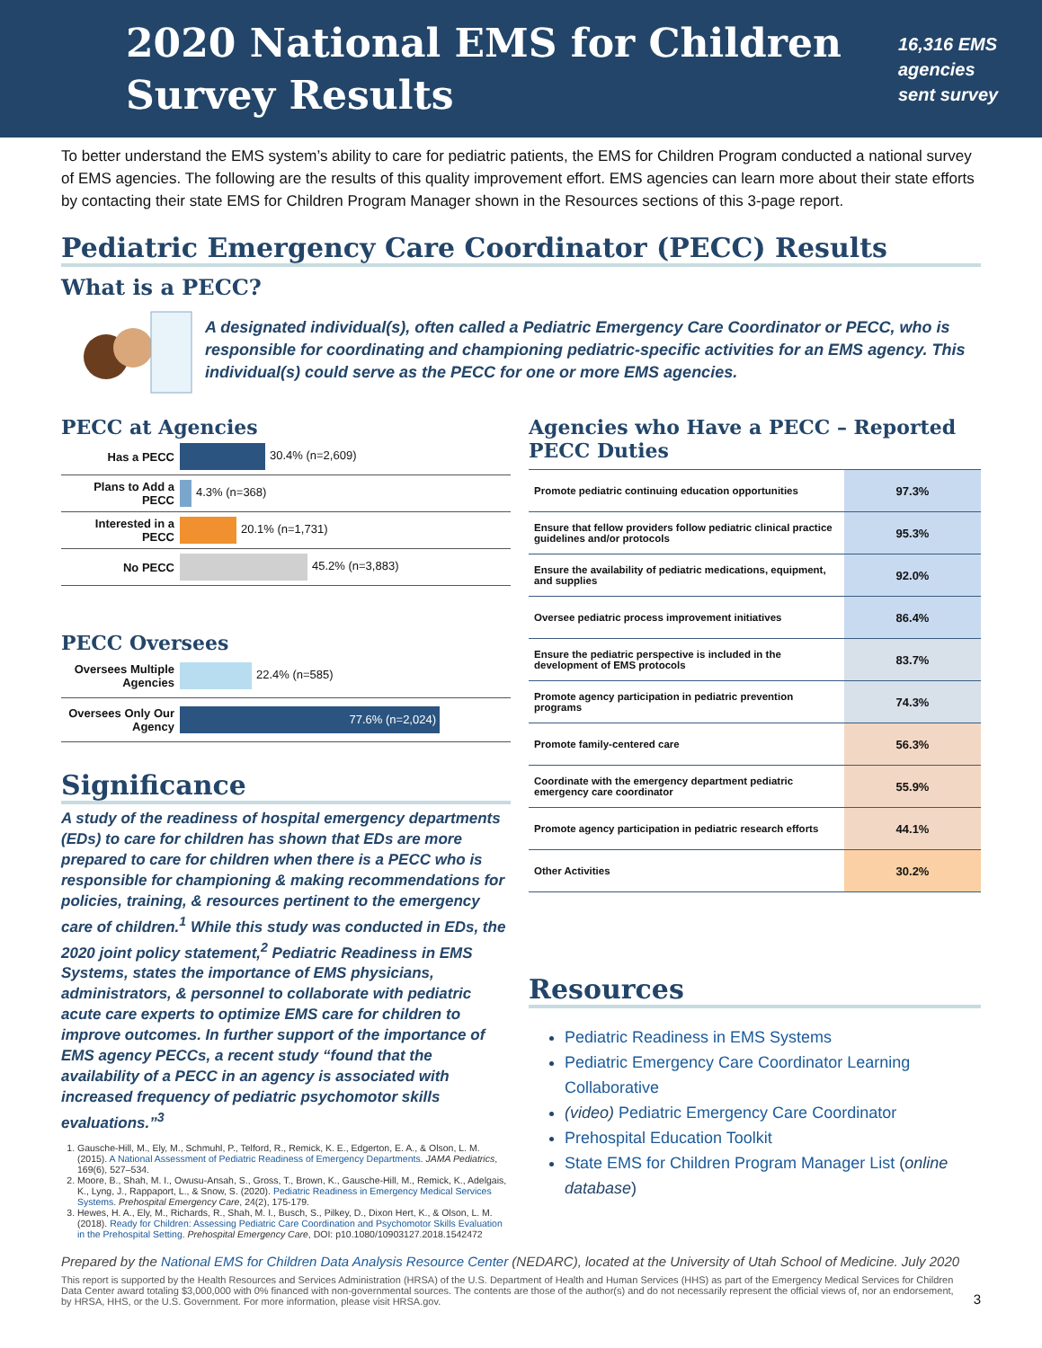2020 National EMS for Children Survey Results
16,316 EMS agencies sent survey
To better understand the EMS system’s ability to care for pediatric patients, the EMS for Children Program conducted a national survey of EMS agencies. The following are the results of this quality improvement effort. EMS agencies can learn more about their state efforts by contacting their state EMS for Children Program Manager shown in the Resources sections of this 3-page report.
Pediatric Emergency Care Coordinator (PECC) Results
What is a PECC?
A designated individual(s), often called a Pediatric Emergency Care Coordinator or PECC, who is responsible for coordinating and championing pediatric-specific activities for an EMS agency. This individual(s) could serve as the PECC for one or more EMS agencies.
PECC at Agencies
| Has a PECC | 30.4% (n=2,609) |
| Plans to Add a PECC | 4.3% (n=368) |
| Interested in a PECC | 20.1% (n=1,731) |
| No PECC | 45.2% (n=3,883) |
PECC Oversees
| Oversees Multiple Agencies | 22.4% (n=585) |
| Oversees Only Our Agency | 77.6% (n=2,024) |
Significance
A study of the readiness of hospital emergency departments (EDs) to care for children has shown that EDs are more prepared to care for children when there is a PECC who is responsible for championing & making recommendations for policies, training, & resources pertinent to the emergency care of children.<sup>1</sup> While this study was conducted in EDs, the 2020 joint policy statement,<sup>2</sup> Pediatric Readiness in EMS Systems, states the importance of EMS physicians, administrators, & personnel to collaborate with pediatric acute care experts to optimize EMS care for children to improve outcomes. In further support of the importance of EMS agency PECCs, a recent study “found that the availability of a PECC in an agency is associated with increased frequency of pediatric psychomotor skills evaluations.”<sup>3</sup>
1. Gausche-Hill, M., Ely, M., Schmuhl, P., Telford, R., Remick, K. E., Edgerton, E. A., & Olson, L. M. (2015). A National Assessment of Pediatric Readiness of Emergency Departments. JAMA Pediatrics, 169(6), 527–534.
2. Moore, B., Shah, M. I., Owusu-Ansah, S., Gross, T., Brown, K., Gausche-Hill, M., Remick, K., Adelgais, K., Lyng, J., Rappaport, L., & Snow, S. (2020). Pediatric Readiness in Emergency Medical Services Systems. Prehospital Emergency Care, 24(2), 175-179.
3. Hewes, H. A., Ely, M., Richards, R., Shah, M. I., Busch, S., Pilkey, D., Dixon Hert, K., & Olson, L. M. (2018). Ready for Children: Assessing Pediatric Care Coordination and Psychomotor Skills Evaluation in the Prehospital Setting. Prehospital Emergency Care, DOI: p10.1080/10903127.2018.1542472
Agencies who Have a PECC – Reported PECC Duties
| Promote pediatric continuing education opportunities | 97.3% |
| Ensure that fellow providers follow pediatric clinical practice guidelines and/or protocols | 95.3% |
| Ensure the availability of pediatric medications, equipment, and supplies | 92.0% |
| Oversee pediatric process improvement initiatives | 86.4% |
| Ensure the pediatric perspective is included in the development of EMS protocols | 83.7% |
| Promote agency participation in pediatric prevention programs | 74.3% |
| Promote family-centered care | 56.3% |
| Coordinate with the emergency department pediatric emergency care coordinator | 55.9% |
| Promote agency participation in pediatric research efforts | 44.1% |
| Other Activities | 30.2% |
Resources
Pediatric Readiness in EMS Systems
Pediatric Emergency Care Coordinator Learning Collaborative
(video) Pediatric Emergency Care Coordinator
Prehospital Education Toolkit
State EMS for Children Program Manager List (online database)
Prepared by the National EMS for Children Data Analysis Resource Center (NEDARC), located at the University of Utah School of Medicine. July 2020
This report is supported by the Health Resources and Services Administration (HRSA) of the U.S. Department of Health and Human Services (HHS) as part of the Emergency Medical Services for Children Data Center award totaling $3,000,000 with 0% financed with non-governmental sources. The contents are those of the author(s) and do not necessarily represent the official views of, nor an endorsement, by HRSA, HHS, or the U.S. Government. For more information, please visit HRSA.gov. 3